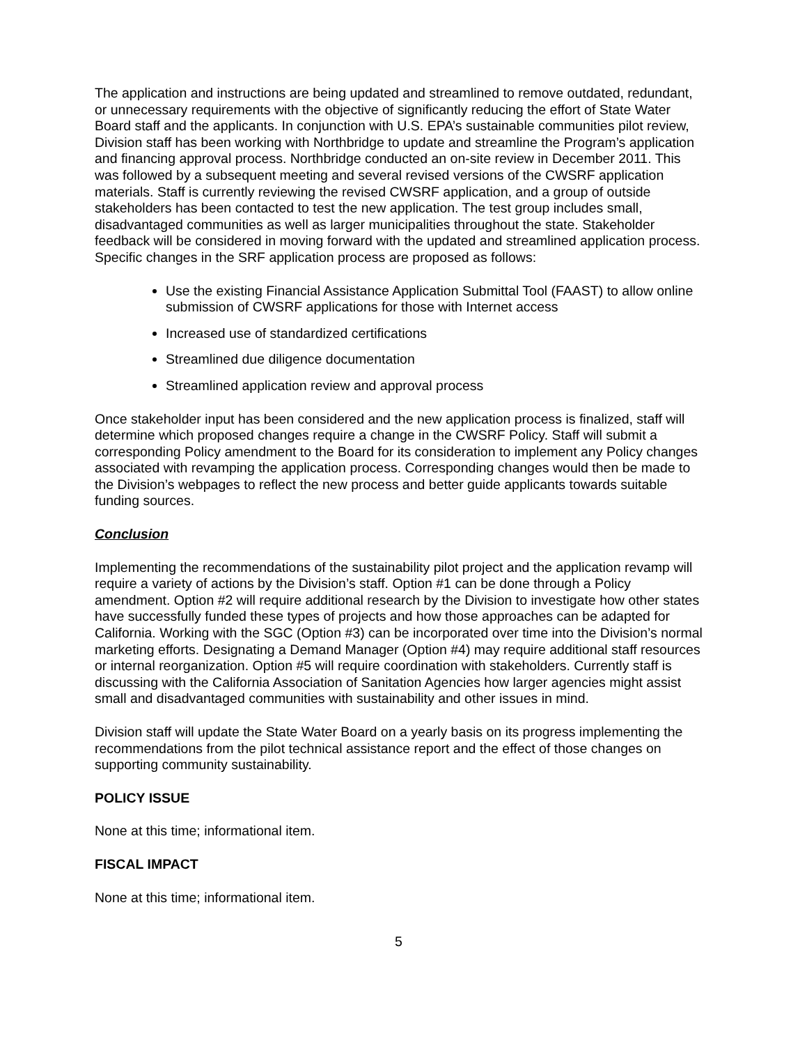The application and instructions are being updated and streamlined to remove outdated, redundant, or unnecessary requirements with the objective of significantly reducing the effort of State Water Board staff and the applicants. In conjunction with U.S. EPA’s sustainable communities pilot review, Division staff has been working with Northbridge to update and streamline the Program’s application and financing approval process. Northbridge conducted an on-site review in December 2011. This was followed by a subsequent meeting and several revised versions of the CWSRF application materials. Staff is currently reviewing the revised CWSRF application, and a group of outside stakeholders has been contacted to test the new application. The test group includes small, disadvantaged communities as well as larger municipalities throughout the state. Stakeholder feedback will be considered in moving forward with the updated and streamlined application process. Specific changes in the SRF application process are proposed as follows:
Use the existing Financial Assistance Application Submittal Tool (FAAST) to allow online submission of CWSRF applications for those with Internet access
Increased use of standardized certifications
Streamlined due diligence documentation
Streamlined application review and approval process
Once stakeholder input has been considered and the new application process is finalized, staff will determine which proposed changes require a change in the CWSRF Policy. Staff will submit a corresponding Policy amendment to the Board for its consideration to implement any Policy changes associated with revamping the application process. Corresponding changes would then be made to the Division’s webpages to reflect the new process and better guide applicants towards suitable funding sources.
Conclusion
Implementing the recommendations of the sustainability pilot project and the application revamp will require a variety of actions by the Division’s staff. Option #1 can be done through a Policy amendment. Option #2 will require additional research by the Division to investigate how other states have successfully funded these types of projects and how those approaches can be adapted for California. Working with the SGC (Option #3) can be incorporated over time into the Division’s normal marketing efforts. Designating a Demand Manager (Option #4) may require additional staff resources or internal reorganization. Option #5 will require coordination with stakeholders. Currently staff is discussing with the California Association of Sanitation Agencies how larger agencies might assist small and disadvantaged communities with sustainability and other issues in mind.
Division staff will update the State Water Board on a yearly basis on its progress implementing the recommendations from the pilot technical assistance report and the effect of those changes on supporting community sustainability.
POLICY ISSUE
None at this time; informational item.
FISCAL IMPACT
None at this time; informational item.
5